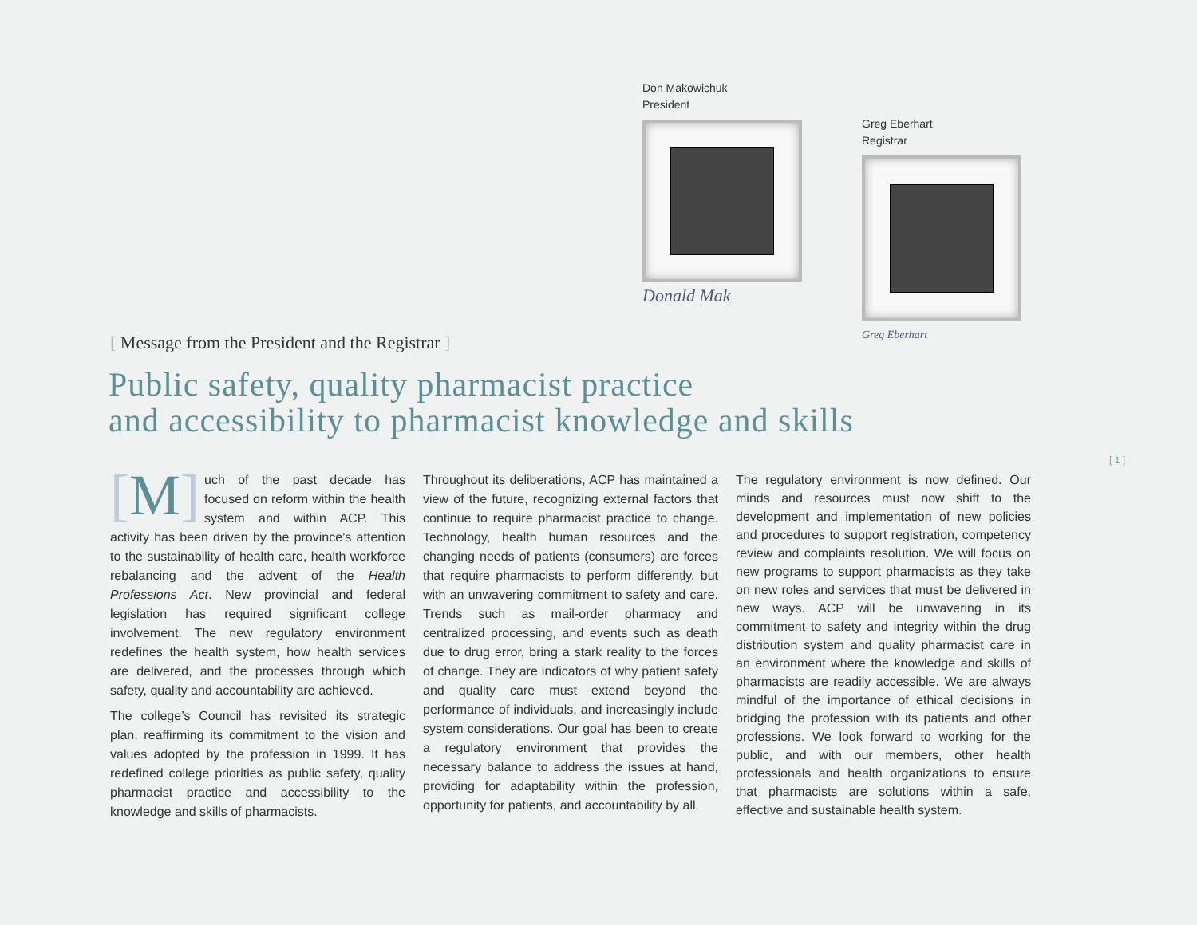Don Makowichuk
President
Donald Mak
Greg Eberhart
Registrar
Greg Eberhart
[ Message from the President and the Registrar ]
Public safety, quality pharmacist practice
and accessibility to pharmacist knowledge and skills
[ 1 ]
[M] uch of the past decade has focused on reform within the health system and within ACP. This activity has been driven by the province’s attention to the sustainability of health care, health workforce rebalancing and the advent of the Health Professions Act. New provincial and federal legislation has required significant college involvement. The new regulatory environment redefines the health system, how health services are delivered, and the processes through which safety, quality and accountability are achieved.
The college’s Council has revisited its strategic plan, reaffirming its commitment to the vision and values adopted by the profession in 1999. It has redefined college priorities as public safety, quality pharmacist practice and accessibility to the knowledge and skills of pharmacists.
Throughout its deliberations, ACP has maintained a view of the future, recognizing external factors that continue to require pharmacist practice to change. Technology, health human resources and the changing needs of patients (consumers) are forces that require pharmacists to perform differently, but with an unwavering commitment to safety and care. Trends such as mail-order pharmacy and centralized processing, and events such as death due to drug error, bring a stark reality to the forces of change. They are indicators of why patient safety and quality care must extend beyond the performance of individuals, and increasingly include system considerations. Our goal has been to create a regulatory environment that provides the necessary balance to address the issues at hand, providing for adaptability within the profession, opportunity for patients, and accountability by all.
The regulatory environment is now defined. Our minds and resources must now shift to the development and implementation of new policies and procedures to support registration, competency review and complaints resolution. We will focus on new programs to support pharmacists as they take on new roles and services that must be delivered in new ways. ACP will be unwavering in its commitment to safety and integrity within the drug distribution system and quality pharmacist care in an environment where the knowledge and skills of pharmacists are readily accessible. We are always mindful of the importance of ethical decisions in bridging the profession with its patients and other professions. We look forward to working for the public, and with our members, other health professionals and health organizations to ensure that pharmacists are solutions within a safe, effective and sustainable health system.